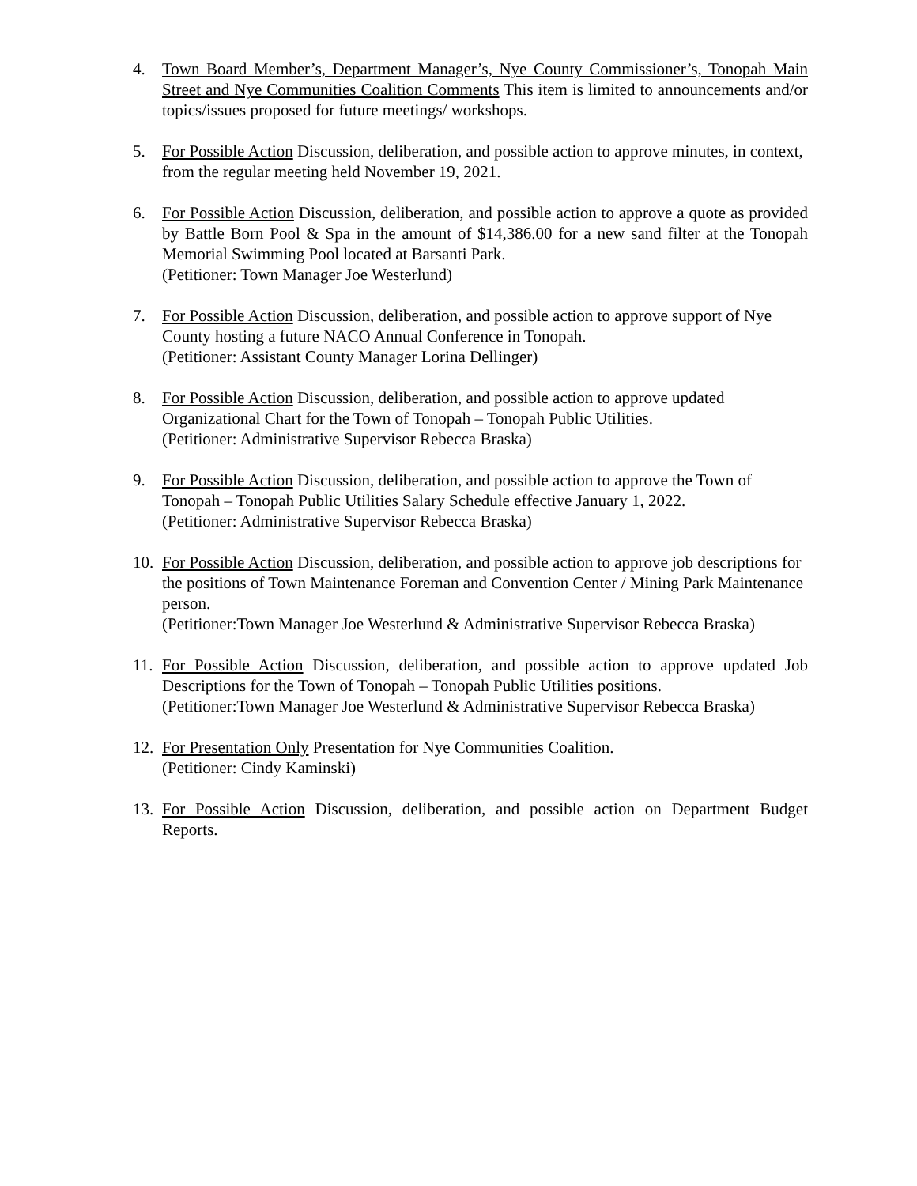4. Town Board Member’s, Department Manager’s, Nye County Commissioner’s, Tonopah Main Street and Nye Communities Coalition Comments This item is limited to announcements and/or topics/issues proposed for future meetings/ workshops.
5. For Possible Action Discussion, deliberation, and possible action to approve minutes, in context, from the regular meeting held November 19, 2021.
6. For Possible Action Discussion, deliberation, and possible action to approve a quote as provided by Battle Born Pool & Spa in the amount of $14,386.00 for a new sand filter at the Tonopah Memorial Swimming Pool located at Barsanti Park.
(Petitioner: Town Manager Joe Westerlund)
7. For Possible Action Discussion, deliberation, and possible action to approve support of Nye County hosting a future NACO Annual Conference in Tonopah.
(Petitioner: Assistant County Manager Lorina Dellinger)
8. For Possible Action Discussion, deliberation, and possible action to approve updated Organizational Chart for the Town of Tonopah – Tonopah Public Utilities.
(Petitioner: Administrative Supervisor Rebecca Braska)
9. For Possible Action Discussion, deliberation, and possible action to approve the Town of Tonopah – Tonopah Public Utilities Salary Schedule effective January 1, 2022.
(Petitioner: Administrative Supervisor Rebecca Braska)
10.
For Possible Action Discussion, deliberation, and possible action to approve job descriptions for the positions of Town Maintenance Foreman and Convention Center / Mining Park Maintenance person.
(Petitioner:Town Manager Joe Westerlund & Administrative Supervisor Rebecca Braska)
11.
For Possible Action Discussion, deliberation, and possible action to approve updated Job Descriptions for the Town of Tonopah – Tonopah Public Utilities positions.
(Petitioner:Town Manager Joe Westerlund & Administrative Supervisor Rebecca Braska)
12.
For Presentation Only Presentation for Nye Communities Coalition.
(Petitioner: Cindy Kaminski)
13.
For Possible Action Discussion, deliberation, and possible action on Department Budget Reports.